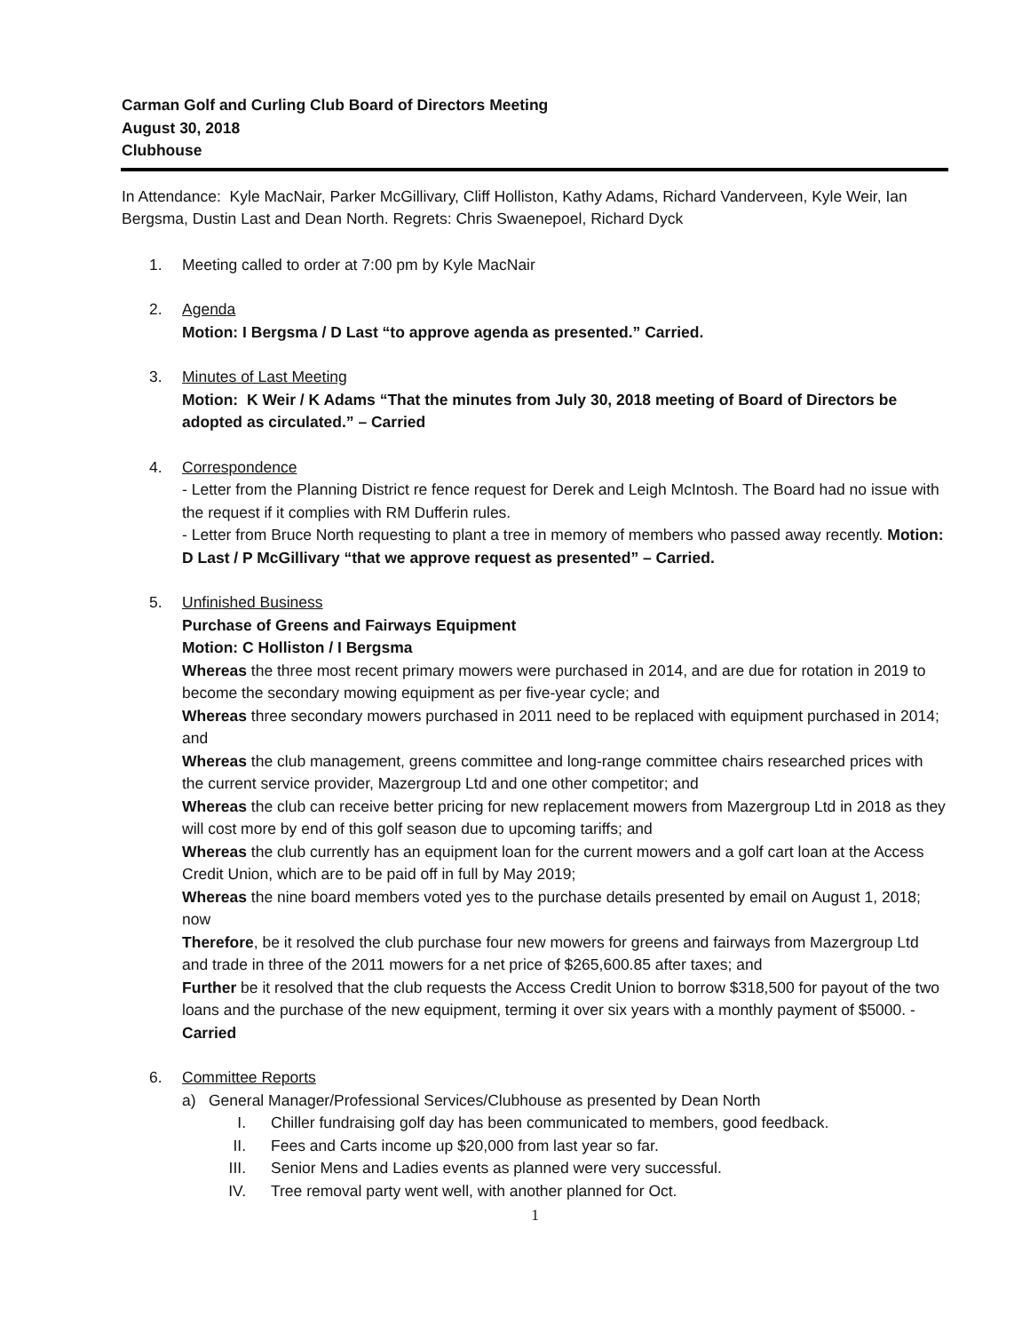Carman Golf and Curling Club Board of Directors Meeting
August 30, 2018
Clubhouse
In Attendance: Kyle MacNair, Parker McGillivary, Cliff Holliston, Kathy Adams, Richard Vanderveen, Kyle Weir, Ian Bergsma, Dustin Last and Dean North. Regrets: Chris Swaenepoel, Richard Dyck
1. Meeting called to order at 7:00 pm by Kyle MacNair
2. Agenda
Motion: I Bergsma / D Last “to approve agenda as presented.” Carried.
3. Minutes of Last Meeting
Motion: K Weir / K Adams “That the minutes from July 30, 2018 meeting of Board of Directors be adopted as circulated.” – Carried
4. Correspondence
- Letter from the Planning District re fence request for Derek and Leigh McIntosh. The Board had no issue with the request if it complies with RM Dufferin rules.
- Letter from Bruce North requesting to plant a tree in memory of members who passed away recently. Motion: D Last / P McGillivary “that we approve request as presented” – Carried.
5. Unfinished Business
Purchase of Greens and Fairways Equipment
Motion: C Holliston / I Bergsma
Whereas the three most recent primary mowers were purchased in 2014, and are due for rotation in 2019 to become the secondary mowing equipment as per five-year cycle; and
Whereas three secondary mowers purchased in 2011 need to be replaced with equipment purchased in 2014; and
Whereas the club management, greens committee and long-range committee chairs researched prices with the current service provider, Mazergroup Ltd and one other competitor; and
Whereas the club can receive better pricing for new replacement mowers from Mazergroup Ltd in 2018 as they will cost more by end of this golf season due to upcoming tariffs; and
Whereas the club currently has an equipment loan for the current mowers and a golf cart loan at the Access Credit Union, which are to be paid off in full by May 2019;
Whereas the nine board members voted yes to the purchase details presented by email on August 1, 2018; now
Therefore, be it resolved the club purchase four new mowers for greens and fairways from Mazergroup Ltd and trade in three of the 2011 mowers for a net price of $265,600.85 after taxes; and
Further be it resolved that the club requests the Access Credit Union to borrow $318,500 for payout of the two loans and the purchase of the new equipment, terming it over six years with a monthly payment of $5000. - Carried
6. Committee Reports
a) General Manager/Professional Services/Clubhouse as presented by Dean North
I. Chiller fundraising golf day has been communicated to members, good feedback.
II. Fees and Carts income up $20,000 from last year so far.
III. Senior Mens and Ladies events as planned were very successful.
IV. Tree removal party went well, with another planned for Oct.
1